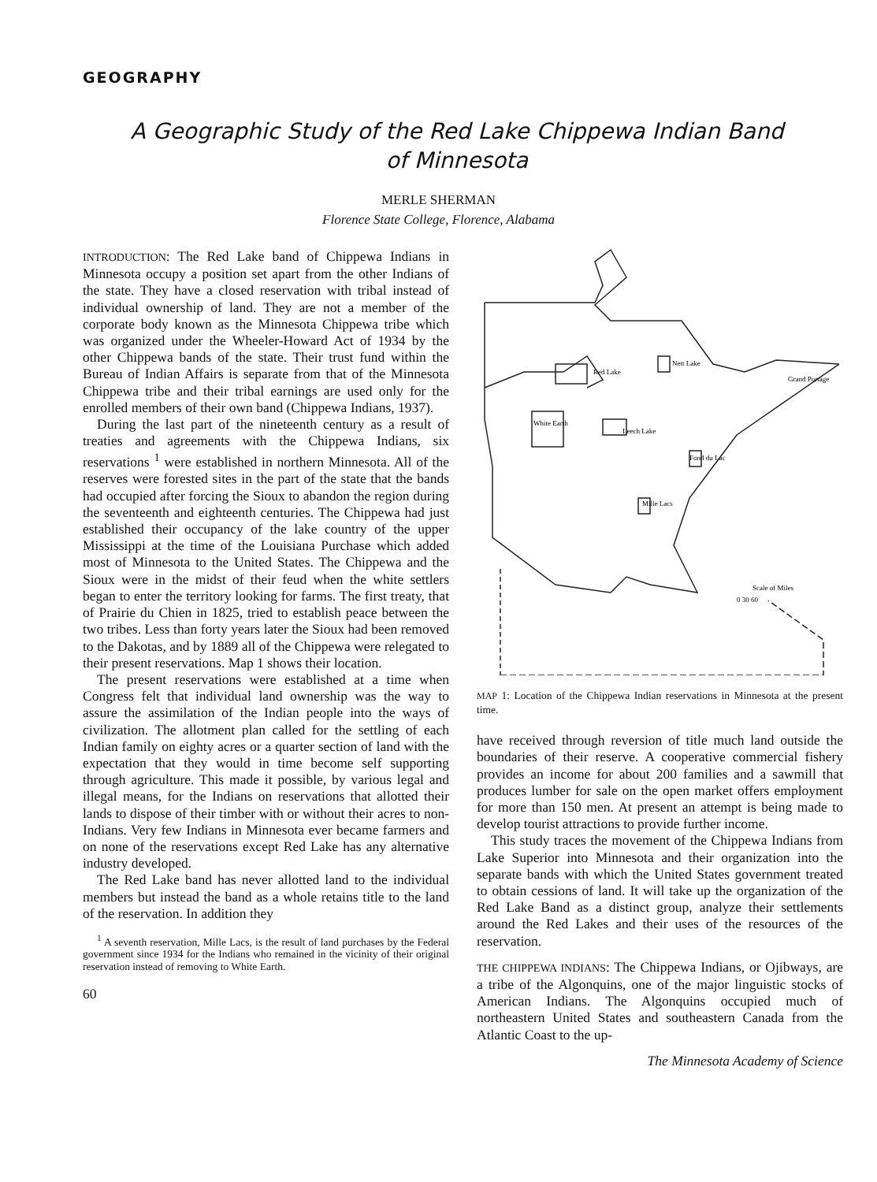GEOGRAPHY
A Geographic Study of the Red Lake Chippewa Indian Band of Minnesota
MERLE SHERMAN
Florence State College, Florence, Alabama
INTRODUCTION: The Red Lake band of Chippewa Indians in Minnesota occupy a position set apart from the other Indians of the state. They have a closed reservation with tribal instead of individual ownership of land. They are not a member of the corporate body known as the Minnesota Chippewa tribe which was organized under the Wheeler-Howard Act of 1934 by the other Chippewa bands of the state. Their trust fund within the Bureau of Indian Affairs is separate from that of the Minnesota Chippewa tribe and their tribal earnings are used only for the enrolled members of their own band (Chippewa Indians, 1937).
During the last part of the nineteenth century as a result of treaties and agreements with the Chippewa Indians, six reservations <sup>1</sup> were established in northern Minnesota. All of the reserves were forested sites in the part of the state that the bands had occupied after forcing the Sioux to abandon the region during the seventeenth and eighteenth centuries. The Chippewa had just established their occupancy of the lake country of the upper Mississippi at the time of the Louisiana Purchase which added most of Minnesota to the United States. The Chippewa and the Sioux were in the midst of their feud when the white settlers began to enter the territory looking for farms. The first treaty, that of Prairie du Chien in 1825, tried to establish peace between the two tribes. Less than forty years later the Sioux had been removed to the Dakotas, and by 1889 all of the Chippewa were relegated to their present reservations. Map 1 shows their location.
The present reservations were established at a time when Congress felt that individual land ownership was the way to assure the assimilation of the Indian people into the ways of civilization. The allotment plan called for the settling of each Indian family on eighty acres or a quarter section of land with the expectation that they would in time become self supporting through agriculture. This made it possible, by various legal and illegal means, for the Indians on reservations that allotted their lands to dispose of their timber with or without their acres to non-Indians. Very few Indians in Minnesota ever became farmers and on none of the reservations except Red Lake has any alternative industry developed.
The Red Lake band has never allotted land to the individual members but instead the band as a whole retains title to the land of the reservation. In addition they
<sup>1</sup> A seventh reservation, Mille Lacs, is the result of land purchases by the Federal government since 1934 for the Indians who remained in the vicinity of their original reservation instead of removing to White Earth.
60
Red Lake
Nett Lake
White Earth
Leech Lake
Fond du Lac
Mille Lacs
Grand Portage
Scale of Miles
0 30 60
MAP 1: Location of the Chippewa Indian reservations in Minnesota at the present time.
have received through reversion of title much land outside the boundaries of their reserve. A cooperative commercial fishery provides an income for about 200 families and a sawmill that produces lumber for sale on the open market offers employment for more than 150 men. At present an attempt is being made to develop tourist attractions to provide further income.
This study traces the movement of the Chippewa Indians from Lake Superior into Minnesota and their organization into the separate bands with which the United States government treated to obtain cessions of land. It will take up the organization of the Red Lake Band as a distinct group, analyze their settlements around the Red Lakes and their uses of the resources of the reservation.
THE CHIPPEWA INDIANS: The Chippewa Indians, or Ojibways, are a tribe of the Algonquins, one of the major linguistic stocks of American Indians. The Algonquins occupied much of northeastern United States and southeastern Canada from the Atlantic Coast to the up-
The Minnesota Academy of Science